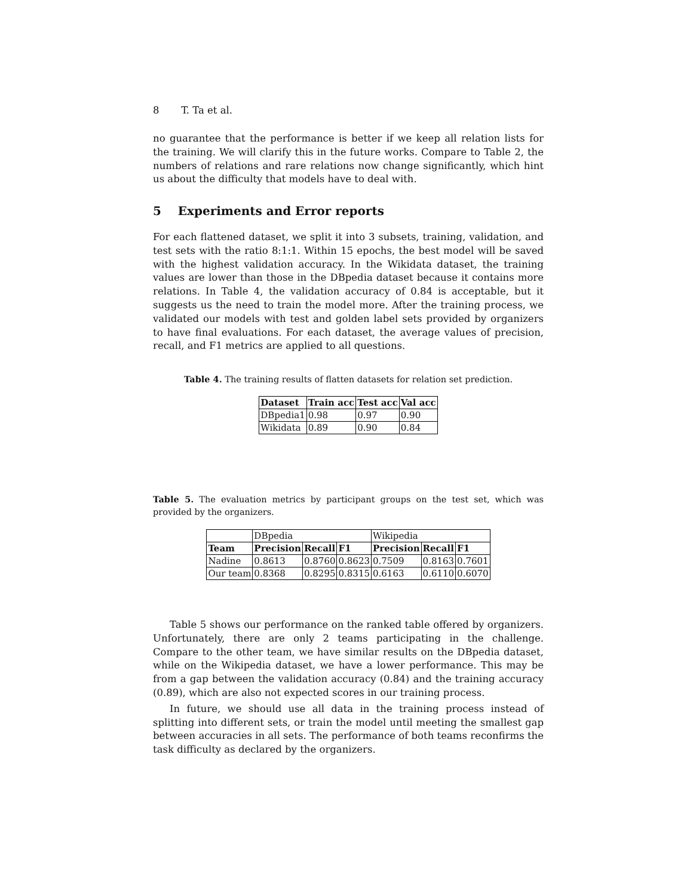8 T. Ta et al.
no guarantee that the performance is better if we keep all relation lists for the training. We will clarify this in the future works. Compare to Table 2, the numbers of relations and rare relations now change significantly, which hint us about the difficulty that models have to deal with.
5 Experiments and Error reports
For each flattened dataset, we split it into 3 subsets, training, validation, and test sets with the ratio 8:1:1. Within 15 epochs, the best model will be saved with the highest validation accuracy. In the Wikidata dataset, the training values are lower than those in the DBpedia dataset because it contains more relations. In Table 4, the validation accuracy of 0.84 is acceptable, but it suggests us the need to train the model more. After the training process, we validated our models with test and golden label sets provided by organizers to have final evaluations. For each dataset, the average values of precision, recall, and F1 metrics are applied to all questions.
Table 4. The training results of flatten datasets for relation set prediction.
| Dataset | Train acc | Test acc | Val acc |
| --- | --- | --- | --- |
| DBpedia1 | 0.98 | 0.97 | 0.90 |
| Wikidata | 0.89 | 0.90 | 0.84 |
Table 5. The evaluation metrics by participant groups on the test set, which was provided by the organizers.
| | DBpedia | | | Wikipedia | | |
| Team | Precision | Recall | F1 | Precision | Recall | F1 |
| Nadine | 0.8613 | 0.8760 | 0.8623 | 0.7509 | 0.8163 | 0.7601 |
| Our team | 0.8368 | 0.8295 | 0.8315 | 0.6163 | 0.6110 | 0.6070 |
Table 5 shows our performance on the ranked table offered by organizers. Unfortunately, there are only 2 teams participating in the challenge. Compare to the other team, we have similar results on the DBpedia dataset, while on the Wikipedia dataset, we have a lower performance. This may be from a gap between the validation accuracy (0.84) and the training accuracy (0.89), which are also not expected scores in our training process.
In future, we should use all data in the training process instead of splitting into different sets, or train the model until meeting the smallest gap between accuracies in all sets. The performance of both teams reconfirms the task difficulty as declared by the organizers.